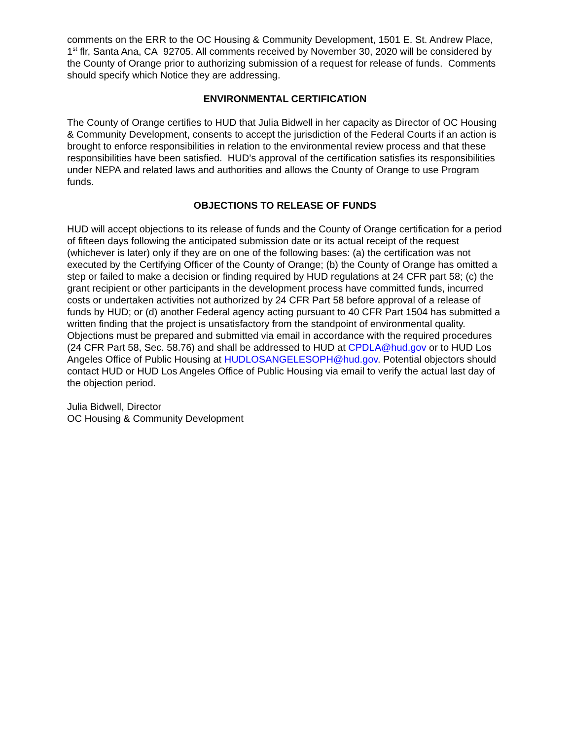comments on the ERR to the OC Housing & Community Development, 1501 E. St. Andrew Place, 1<sup>st</sup> flr, Santa Ana, CA 92705. All comments received by November 30, 2020 will be considered by the County of Orange prior to authorizing submission of a request for release of funds. Comments should specify which Notice they are addressing.
ENVIRONMENTAL CERTIFICATION
The County of Orange certifies to HUD that Julia Bidwell in her capacity as Director of OC Housing & Community Development, consents to accept the jurisdiction of the Federal Courts if an action is brought to enforce responsibilities in relation to the environmental review process and that these responsibilities have been satisfied. HUD’s approval of the certification satisfies its responsibilities under NEPA and related laws and authorities and allows the County of Orange to use Program funds.
OBJECTIONS TO RELEASE OF FUNDS
HUD will accept objections to its release of funds and the County of Orange certification for a period of fifteen days following the anticipated submission date or its actual receipt of the request (whichever is later) only if they are on one of the following bases: (a) the certification was not executed by the Certifying Officer of the County of Orange; (b) the County of Orange has omitted a step or failed to make a decision or finding required by HUD regulations at 24 CFR part 58; (c) the grant recipient or other participants in the development process have committed funds, incurred costs or undertaken activities not authorized by 24 CFR Part 58 before approval of a release of funds by HUD; or (d) another Federal agency acting pursuant to 40 CFR Part 1504 has submitted a written finding that the project is unsatisfactory from the standpoint of environmental quality. Objections must be prepared and submitted via email in accordance with the required procedures (24 CFR Part 58, Sec. 58.76) and shall be addressed to HUD at CPDLA@hud.gov or to HUD Los Angeles Office of Public Housing at HUDLOSANGELESOPH@hud.gov. Potential objectors should contact HUD or HUD Los Angeles Office of Public Housing via email to verify the actual last day of the objection period.
Julia Bidwell, Director
OC Housing & Community Development